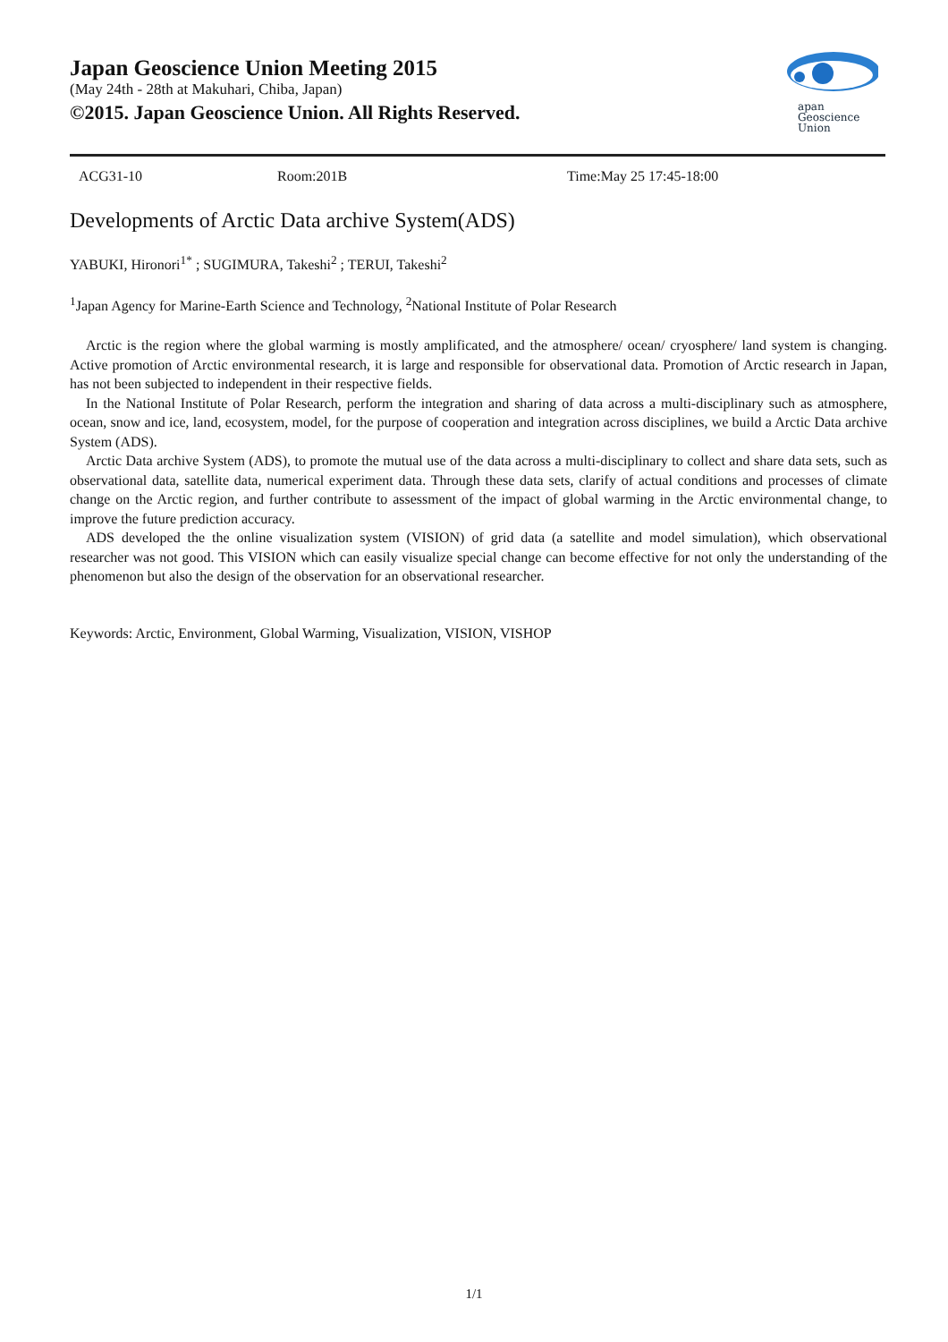Japan Geoscience Union Meeting 2015
(May 24th - 28th at Makuhari, Chiba, Japan)
©2015. Japan Geoscience Union. All Rights Reserved.
apan
Geoscience
Union
ACG31-10 Room:201B Time:May 25 17:45-18:00
Developments of Arctic Data archive System(ADS)
YABUKI, Hironori<sup>1*</sup> ; SUGIMURA, Takeshi<sup>2</sup> ; TERUI, Takeshi<sup>2</sup>
<sup>1</sup> Japan Agency for Marine-Earth Science and Technology, <sup>2</sup>National Institute of Polar Research
Arctic is the region where the global warming is mostly amplificated, and the atmosphere/ ocean/ cryosphere/ land system is changing. Active promotion of Arctic environmental research, it is large and responsible for observational data. Promotion of Arctic research in Japan, has not been subjected to independent in their respective fields.
In the National Institute of Polar Research, perform the integration and sharing of data across a multi-disciplinary such as atmosphere, ocean, snow and ice, land, ecosystem, model, for the purpose of cooperation and integration across disciplines, we build a Arctic Data archive System (ADS).
Arctic Data archive System (ADS), to promote the mutual use of the data across a multi-disciplinary to collect and share data sets, such as observational data, satellite data, numerical experiment data. Through these data sets, clarify of actual conditions and processes of climate change on the Arctic region, and further contribute to assessment of the impact of global warming in the Arctic environmental change, to improve the future prediction accuracy.
ADS developed the the online visualization system (VISION) of grid data (a satellite and model simulation), which observational researcher was not good. This VISION which can easily visualize special change can become effective for not only the understanding of the phenomenon but also the design of the observation for an observational researcher.
Keywords: Arctic, Environment, Global Warming, Visualization, VISION, VISHOP
1/1